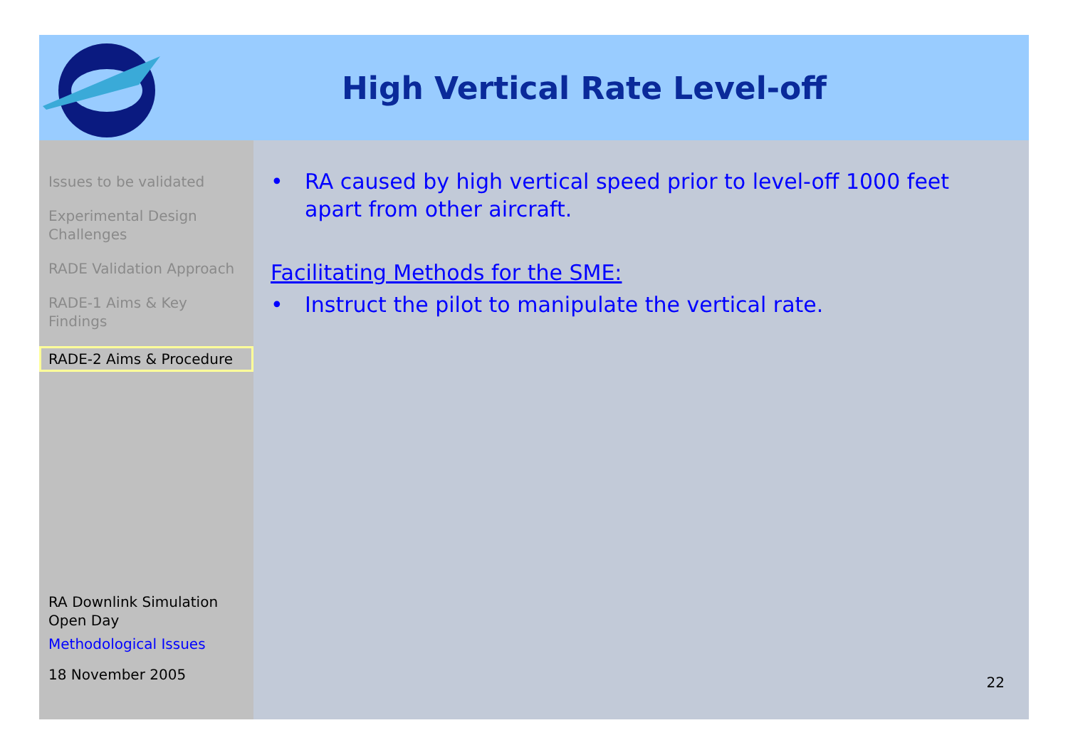High Vertical Rate Level-off
Issues to be validated
Experimental Design Challenges
RADE Validation Approach
RADE-1 Aims & Key Findings
RADE-2 Aims & Procedure
RA Downlink Simulation Open Day
Methodological Issues
18 November 2005
• RA caused by high vertical speed prior to level-off 1000 feet apart from other aircraft.
Facilitating Methods for the SME:
• Instruct the pilot to manipulate the vertical rate.
22